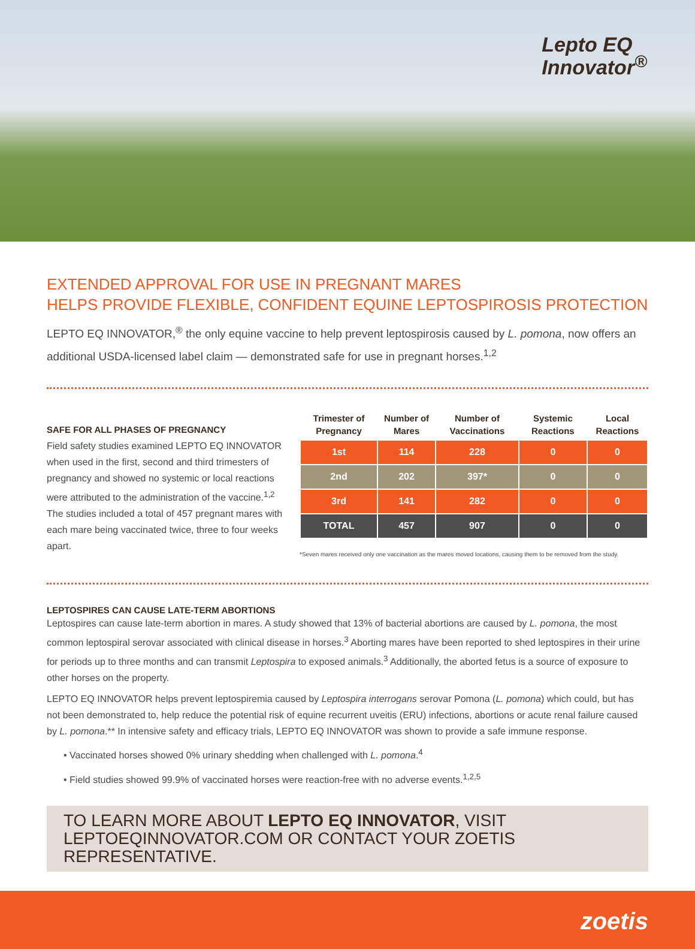Lepto EQ
Innovator<sup>®</sup>
EXTENDED APPROVAL FOR USE IN PREGNANT MARES
HELPS PROVIDE FLEXIBLE, CONFIDENT EQUINE LEPTOSPIROSIS PROTECTION
LEPTO EQ INNOVATOR,<sup>®</sup> the only equine vaccine to help prevent leptospirosis caused by L. pomona, now offers an additional USDA-licensed label claim — demonstrated safe for use in pregnant horses.<sup>1,2</sup>
SAFE FOR ALL PHASES OF PREGNANCY
Field safety studies examined LEPTO EQ INNOVATOR when used in the first, second and third trimesters of pregnancy and showed no systemic or local reactions were attributed to the administration of the vaccine.<sup>1,2</sup> The studies included a total of 457 pregnant mares with each mare being vaccinated twice, three to four weeks apart.
| Trimester of Pregnancy | Number of Mares | Number of Vaccinations | Systemic Reactions | Local Reactions |
| --- | --- | --- | --- | --- |
| 1st | 114 | 228 | 0 | 0 |
| 2nd | 202 | 397* | 0 | 0 |
| 3rd | 141 | 282 | 0 | 0 |
| TOTAL | 457 | 907 | 0 | 0 |
*Seven mares received only one vaccination as the mares moved locations, causing them to be removed from the study.
LEPTOSPIRES CAN CAUSE LATE-TERM ABORTIONS
Leptospires can cause late-term abortion in mares. A study showed that 13% of bacterial abortions are caused by L. pomona, the most common leptospiral serovar associated with clinical disease in horses.<sup>3</sup> Aborting mares have been reported to shed leptospires in their urine for periods up to three months and can transmit Leptospira to exposed animals.<sup>3</sup> Additionally, the aborted fetus is a source of exposure to other horses on the property.
LEPTO EQ INNOVATOR helps prevent leptospiremia caused by Leptospira interrogans serovar Pomona (L. pomona) which could, but has not been demonstrated to, help reduce the potential risk of equine recurrent uveitis (ERU) infections, abortions or acute renal failure caused by L. pomona.** In intensive safety and efficacy trials, LEPTO EQ INNOVATOR was shown to provide a safe immune response.
• Vaccinated horses showed 0% urinary shedding when challenged with L. pomona.<sup>4</sup>
• Field studies showed 99.9% of vaccinated horses were reaction-free with no adverse events.<sup>1,2,5</sup>
TO LEARN MORE ABOUT LEPTO EQ INNOVATOR, VISIT LEPTOEQINNOVATOR.COM OR CONTACT YOUR ZOETIS REPRESENTATIVE.
zoetis